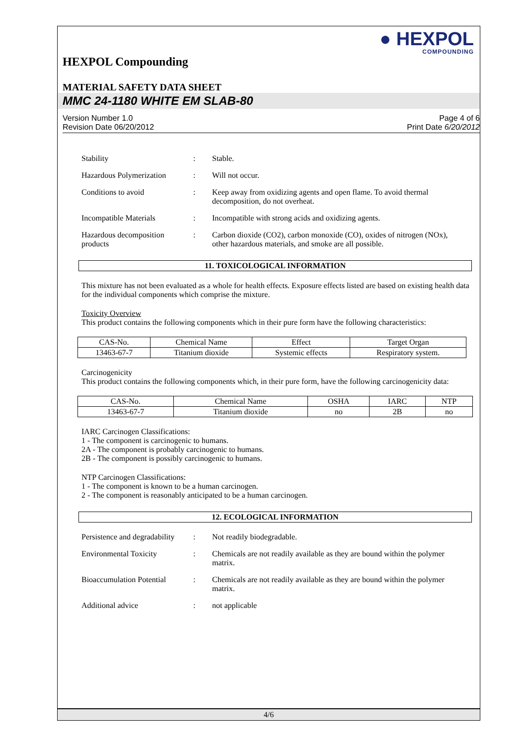● HEXPOL
COMPOUNDING
HEXPOL Compounding
MATERIAL SAFETY DATA SHEET
MMC 24-1180 WHITE EM SLAB-80
Version Number 1.0
Revision Date 06/20/2012
Page 4 of 6
Print Date 6/20/2012
Stability : Stable.
Hazardous Polymerization
: Will not occur.
Conditions to avoid : Keep away from oxidizing agents and open flame. To avoid thermal decomposition, do not overheat.
Incompatible Materials : Incompatible with strong acids and oxidizing agents.
Hazardous decomposition products
: Carbon dioxide (CO2), carbon monoxide (CO), oxides of nitrogen (NOx), other hazardous materials, and smoke are all possible.
11. TOXICOLOGICAL INFORMATION
This mixture has not been evaluated as a whole for health effects. Exposure effects listed are based on existing health data for the individual components which comprise the mixture.
Toxicity Overview
This product contains the following components which in their pure form have the following characteristics:
| CAS-No. | Chemical Name | Effect | Target Organ |
| --- | --- | --- | --- |
| 13463-67-7 | Titanium dioxide | Systemic effects | Respiratory system. |
Carcinogenicity
This product contains the following components which, in their pure form, have the following carcinogenicity data:
| CAS-No. | Chemical Name | OSHA | IARC | NTP |
| --- | --- | --- | --- | --- |
| 13463-67-7 | Titanium dioxide | no | 2B | no |
IARC Carcinogen Classifications:
1 - The component is carcinogenic to humans.
2A - The component is probably carcinogenic to humans.
2B - The component is possibly carcinogenic to humans.
NTP Carcinogen Classifications:
1 - The component is known to be a human carcinogen.
2 - The component is reasonably anticipated to be a human carcinogen.
12. ECOLOGICAL INFORMATION
Persistence and degradability
: Not readily biodegradable.
Environmental Toxicity : Chemicals are not readily available as they are bound within the polymer matrix.
Bioaccumulation Potential
: Chemicals are not readily available as they are bound within the polymer matrix.
Additional advice : not applicable
4/6